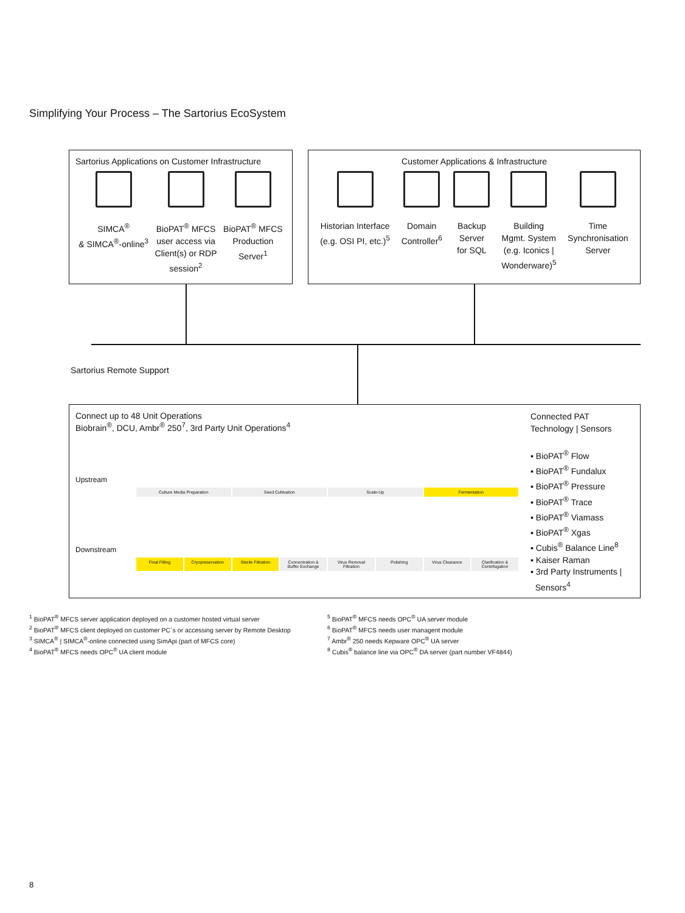Simplifying Your Process – The Sartorius EcoSystem
Sartorius Applications on Customer Infrastructure
SIMCA<sup>®</sup>
& SIMCA<sup>®</sup>-online<sup>3</sup>
BioPAT<sup>®</sup> MFCS
user access via
Client(s) or RDP
session<sup>2</sup>
BioPAT<sup>®</sup> MFCS
Production
Server<sup>1</sup>
Customer Applications & Infrastructure
Historian Interface
(e.g. OSI PI, etc.)<sup>5</sup>
Domain
Controller<sup>6</sup>
Backup
Server
for SQL
Building
Mgmt. System
(e.g. Iconics |
Wonderware)<sup>5</sup>
Time
Synchronisation
Server
Sartorius Remote Support
Connect up to 48 Unit Operations
Biobrain<sup>®</sup>, DCU, Ambr<sup>®</sup> 250<sup>7</sup>, 3rd Party Unit Operations<sup>4</sup>
Upstream
Culture Media Preparation Seed Cultivation Scale-Up Fermentation
Downstream
Final Filling Cryopreservation Sterile Filtration Concentration & Buffer Exchange
Virus Removal Filtration Polishing Virus Clearance Clarification & Centrifugation
Connected PAT
Technology | Sensors
▪ BioPAT<sup>®</sup> Flow
▪ BioPAT<sup>®</sup> Fundalux
▪ BioPAT<sup>®</sup> Pressure
▪ BioPAT<sup>®</sup> Trace
▪ BioPAT<sup>®</sup> Viamass
▪ BioPAT<sup>®</sup> Xgas
▪ Cubis<sup>®</sup> Balance Line<sup>8</sup>
▪ Kaiser Raman
▪ 3rd Party Instruments |
Sensors<sup>4</sup>
<sup>1</sup> BioPAT<sup>®</sup> MFCS server application deployed on a customer hosted virtual server
<sup>2</sup> BioPAT<sup>®</sup> MFCS client deployed on customer PC´s or accessing server by Remote Desktop
<sup>3</sup> SIMCA<sup>®</sup> | SIMCA<sup>®</sup>-online connected using SimApi (part of MFCS core)
<sup>4</sup> BioPAT<sup>®</sup> MFCS needs OPC<sup>®</sup> UA client module
<sup>5</sup> BioPAT<sup>®</sup> MFCS needs OPC<sup>®</sup> UA server module
<sup>6</sup> BioPAT<sup>®</sup> MFCS needs user managent module
<sup>7</sup> Ambr<sup>®</sup> 250 needs Kepware OPC<sup>®</sup> UA server
<sup>8</sup> Cubis<sup>®</sup> balance line via OPC<sup>®</sup> DA server (part number VF4844)
8